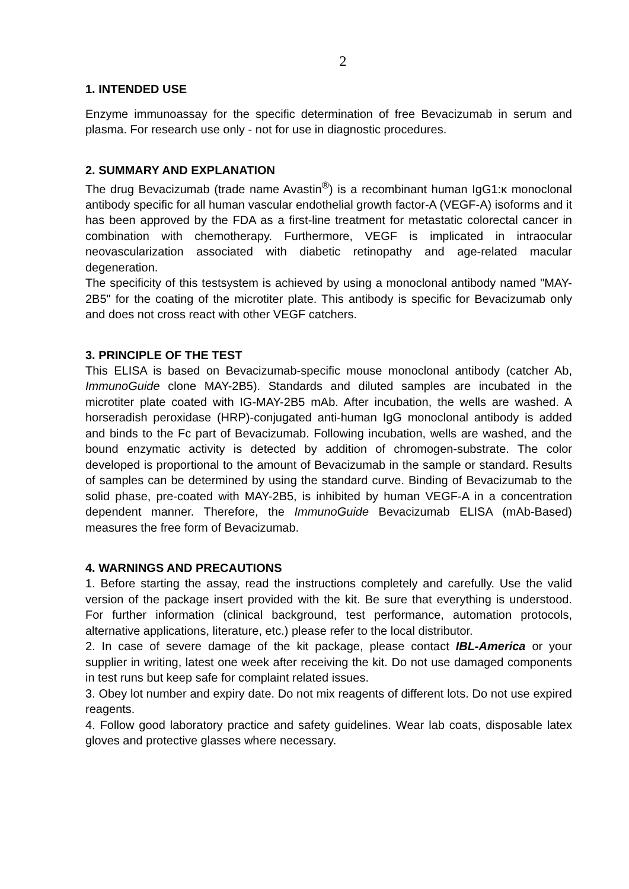2
1. INTENDED USE
Enzyme immunoassay for the specific determination of free Bevacizumab in serum and plasma. For research use only - not for use in diagnostic procedures.
2. SUMMARY AND EXPLANATION
The drug Bevacizumab (trade name Avastin<sup>®</sup>) is a recombinant human IgG1:κ monoclonal antibody specific for all human vascular endothelial growth factor-A (VEGF-A) isoforms and it has been approved by the FDA as a first-line treatment for metastatic colorectal cancer in combination with chemotherapy. Furthermore, VEGF is implicated in intraocular neovascularization associated with diabetic retinopathy and age-related macular degeneration.
The specificity of this testsystem is achieved by using a monoclonal antibody named "MAY-2B5" for the coating of the microtiter plate. This antibody is specific for Bevacizumab only and does not cross react with other VEGF catchers.
3. PRINCIPLE OF THE TEST
This ELISA is based on Bevacizumab-specific mouse monoclonal antibody (catcher Ab, ImmunoGuide clone MAY-2B5). Standards and diluted samples are incubated in the microtiter plate coated with IG-MAY-2B5 mAb. After incubation, the wells are washed. A horseradish peroxidase (HRP)-conjugated anti-human IgG monoclonal antibody is added and binds to the Fc part of Bevacizumab. Following incubation, wells are washed, and the bound enzymatic activity is detected by addition of chromogen-substrate. The color developed is proportional to the amount of Bevacizumab in the sample or standard. Results of samples can be determined by using the standard curve. Binding of Bevacizumab to the solid phase, pre-coated with MAY-2B5, is inhibited by human VEGF-A in a concentration dependent manner. Therefore, the ImmunoGuide Bevacizumab ELISA (mAb-Based) measures the free form of Bevacizumab.
4. WARNINGS AND PRECAUTIONS
1. Before starting the assay, read the instructions completely and carefully. Use the valid version of the package insert provided with the kit. Be sure that everything is understood. For further information (clinical background, test performance, automation protocols, alternative applications, literature, etc.) please refer to the local distributor.
2. In case of severe damage of the kit package, please contact IBL-America or your supplier in writing, latest one week after receiving the kit. Do not use damaged components in test runs but keep safe for complaint related issues.
3. Obey lot number and expiry date. Do not mix reagents of different lots. Do not use expired reagents.
4. Follow good laboratory practice and safety guidelines. Wear lab coats, disposable latex gloves and protective glasses where necessary.